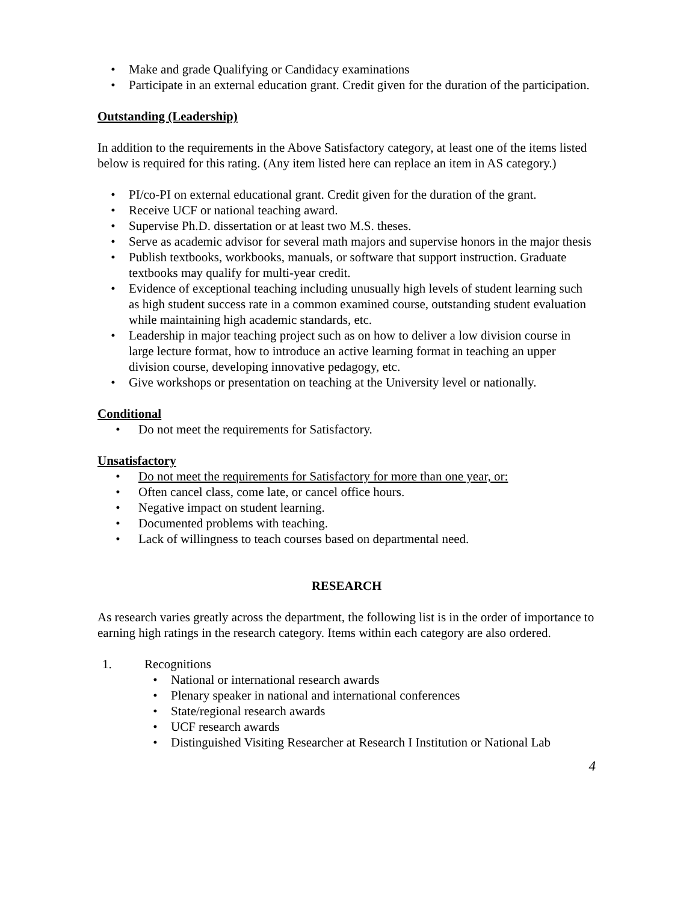• Make and grade Qualifying or Candidacy examinations
• Participate in an external education grant. Credit given for the duration of the participation.
Outstanding (Leadership)
In addition to the requirements in the Above Satisfactory category, at least one of the items listed below is required for this rating. (Any item listed here can replace an item in AS category.)
• PI/co-PI on external educational grant. Credit given for the duration of the grant.
• Receive UCF or national teaching award.
• Supervise Ph.D. dissertation or at least two M.S. theses.
• Serve as academic advisor for several math majors and supervise honors in the major thesis
• Publish textbooks, workbooks, manuals, or software that support instruction. Graduate textbooks may qualify for multi-year credit.
• Evidence of exceptional teaching including unusually high levels of student learning such as high student success rate in a common examined course, outstanding student evaluation while maintaining high academic standards, etc.
• Leadership in major teaching project such as on how to deliver a low division course in large lecture format, how to introduce an active learning format in teaching an upper division course, developing innovative pedagogy, etc.
• Give workshops or presentation on teaching at the University level or nationally.
Conditional
• Do not meet the requirements for Satisfactory.
Unsatisfactory
• Do not meet the requirements for Satisfactory for more than one year, or:
• Often cancel class, come late, or cancel office hours.
• Negative impact on student learning.
• Documented problems with teaching.
• Lack of willingness to teach courses based on departmental need.
RESEARCH
As research varies greatly across the department, the following list is in the order of importance to earning high ratings in the research category. Items within each category are also ordered.
1. Recognitions
• National or international research awards
• Plenary speaker in national and international conferences
• State/regional research awards
• UCF research awards
• Distinguished Visiting Researcher at Research I Institution or National Lab
4